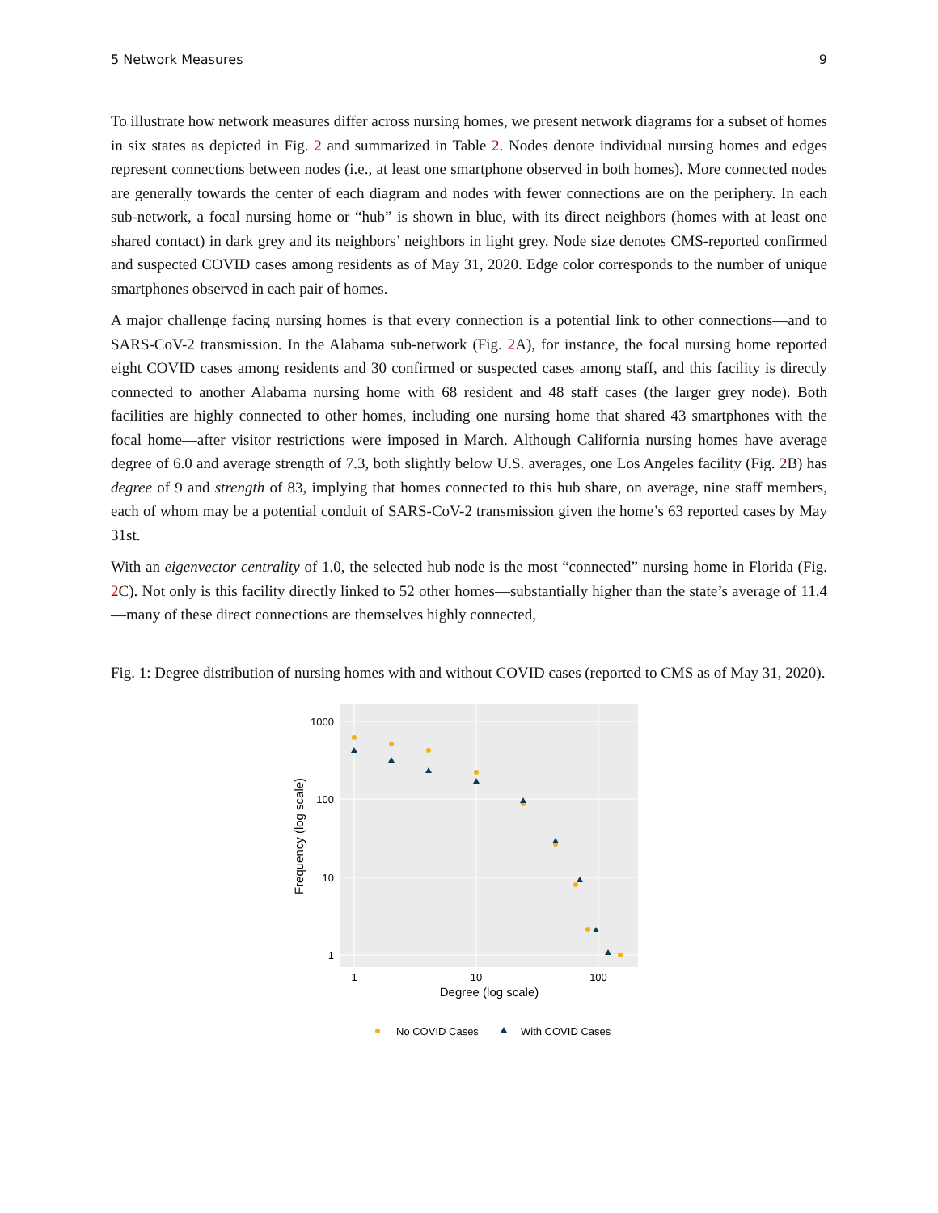5 Network Measures 9
To illustrate how network measures differ across nursing homes, we present network diagrams for a subset of homes in six states as depicted in Fig. 2 and summarized in Table 2. Nodes denote individual nursing homes and edges represent connections between nodes (i.e., at least one smartphone observed in both homes). More connected nodes are generally towards the center of each diagram and nodes with fewer connections are on the periphery. In each sub-network, a focal nursing home or “hub” is shown in blue, with its direct neighbors (homes with at least one shared contact) in dark grey and its neighbors’ neighbors in light grey. Node size denotes CMS-reported confirmed and suspected COVID cases among residents as of May 31, 2020. Edge color corresponds to the number of unique smartphones observed in each pair of homes.
A major challenge facing nursing homes is that every connection is a potential link to other connections—and to SARS-CoV-2 transmission. In the Alabama sub-network (Fig. 2 A), for instance, the focal nursing home reported eight COVID cases among residents and 30 confirmed or suspected cases among staff, and this facility is directly connected to another Alabama nursing home with 68 resident and 48 staff cases (the larger grey node). Both facilities are highly connected to other homes, including one nursing home that shared 43 smartphones with the focal home—after visitor restrictions were imposed in March. Although California nursing homes have average degree of 6.0 and average strength of 7.3, both slightly below U.S. averages, one Los Angeles facility (Fig. 2 B) has degree of 9 and strength of 83, implying that homes connected to this hub share, on average, nine staff members, each of whom may be a potential conduit of SARS-CoV-2 transmission given the home’s 63 reported cases by May 31st.
With an eigenvector centrality of 1.0, the selected hub node is the most “connected” nursing home in Florida (Fig. 2 C). Not only is this facility directly linked to 52 other homes—substantially higher than the state’s average of 11.4—many of these direct connections are themselves highly connected,
Fig. 1: Degree distribution of nursing homes with and without COVID cases (reported to CMS as of May 31, 2020).
1000
100
10
1
1
10
100
Degree (log scale)
Frequency (log scale)
No COVID Cases
With COVID Cases